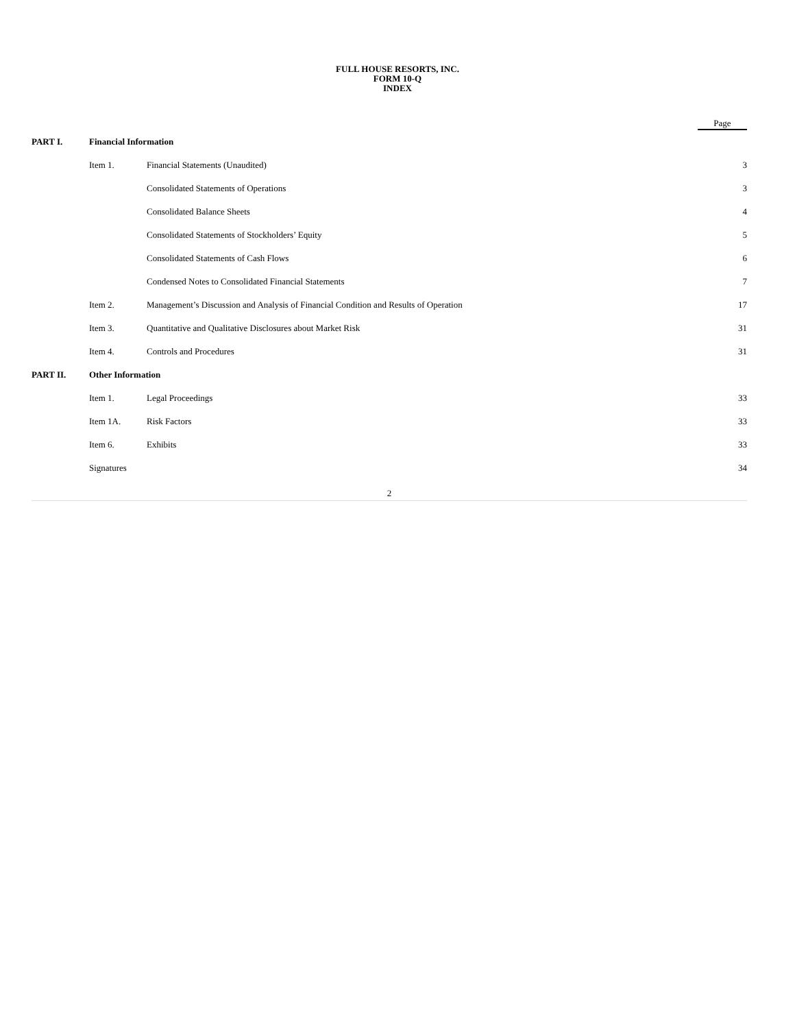FULL HOUSE RESORTS, INC.
FORM 10-Q
INDEX
| | | | Page |
| PART I. | Financial Information | | |
| | Item 1. | Financial Statements (Unaudited) | 3 |
| | | Consolidated Statements of Operations | 3 |
| | | Consolidated Balance Sheets | 4 |
| | | Consolidated Statements of Stockholders’ Equity | 5 |
| | | Consolidated Statements of Cash Flows | 6 |
| | | Condensed Notes to Consolidated Financial Statements | 7 |
| | Item 2. | Management’s Discussion and Analysis of Financial Condition and Results of Operation | 17 |
| | Item 3. | Quantitative and Qualitative Disclosures about Market Risk | 31 |
| | Item 4. | Controls and Procedures | 31 |
| PART II. | Other Information | | |
| | Item 1. | Legal Proceedings | 33 |
| | Item 1A. | Risk Factors | 33 |
| | Item 6. | Exhibits | 33 |
| | Signatures | | 34 |
2